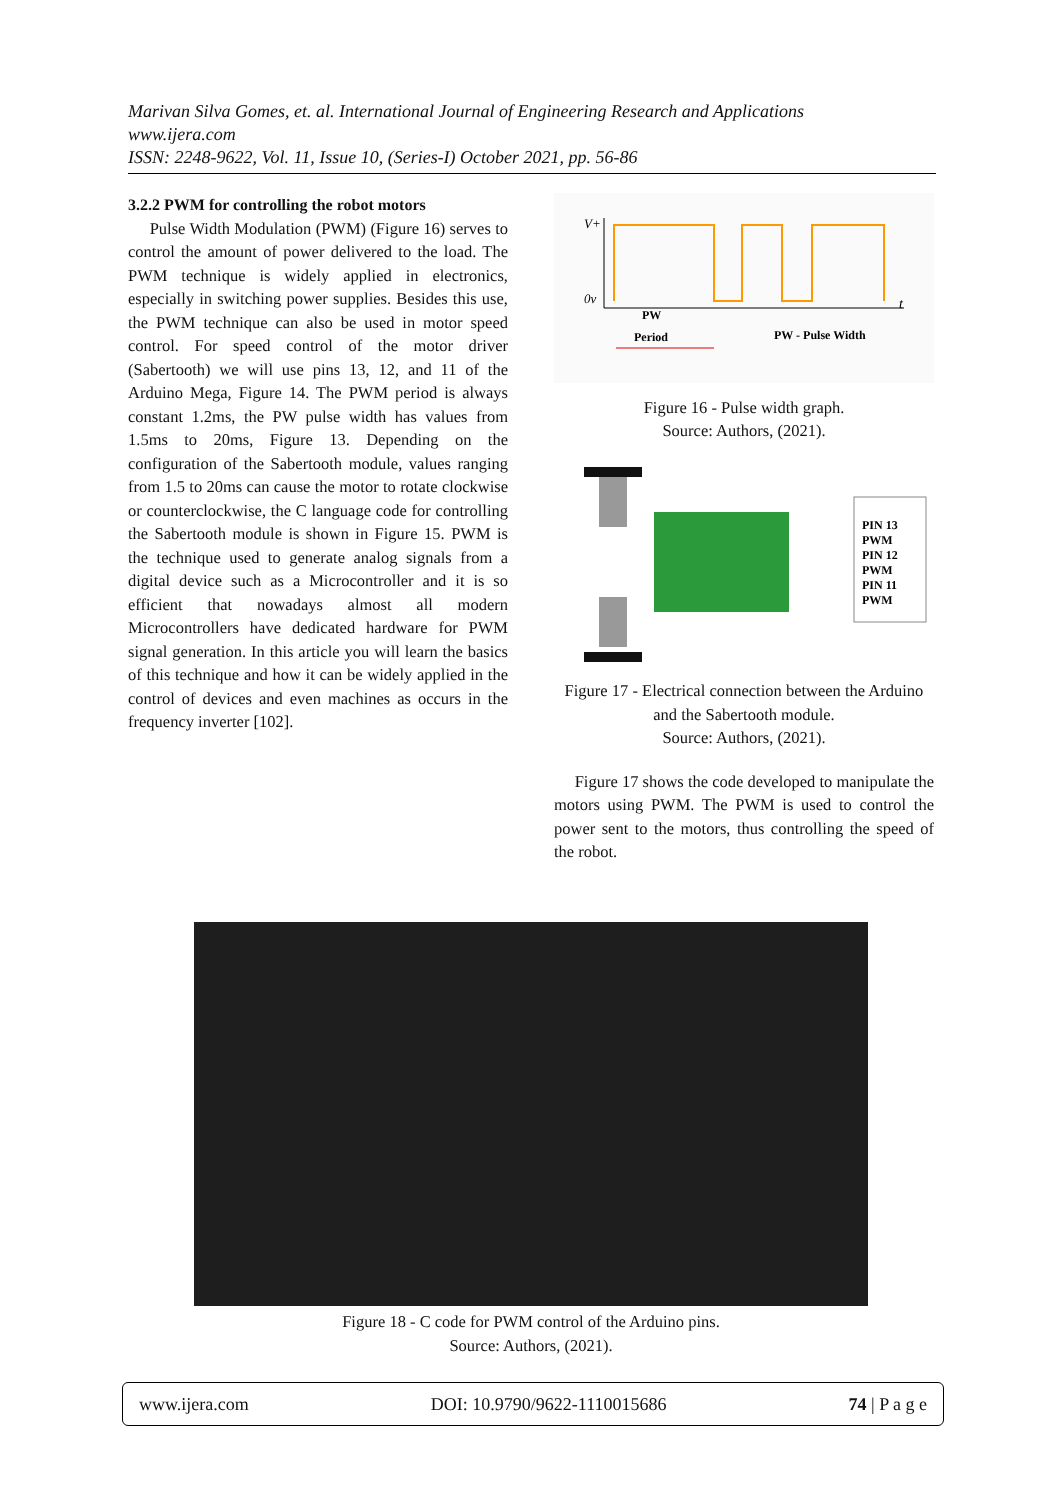Marivan Silva Gomes, et. al. International Journal of Engineering Research and Applications
www.ijera.com
ISSN: 2248-9622, Vol. 11, Issue 10, (Series-I) October 2021, pp. 56-86
3.2.2 PWM for controlling the robot motors
Pulse Width Modulation (PWM) (Figure 16) serves to control the amount of power delivered to the load. The PWM technique is widely applied in electronics, especially in switching power supplies. Besides this use, the PWM technique can also be used in motor speed control. For speed control of the motor driver (Sabertooth) we will use pins 13, 12, and 11 of the Arduino Mega, Figure 14. The PWM period is always constant 1.2ms, the PW pulse width has values from 1.5ms to 20ms, Figure 13. Depending on the configuration of the Sabertooth module, values ranging from 1.5 to 20ms can cause the motor to rotate clockwise or counterclockwise, the C language code for controlling the Sabertooth module is shown in Figure 15. PWM is the technique used to generate analog signals from a digital device such as a Microcontroller and it is so efficient that nowadays almost all modern Microcontrollers have dedicated hardware for PWM signal generation. In this article you will learn the basics of this technique and how it can be widely applied in the control of devices and even machines as occurs in the frequency inverter [102].
V+
0v
t
PW
Period
PW - Pulse Width
Figure 16 - Pulse width graph.
Source: Authors, (2021).
PIN 13
PWM
PIN 12
PWM
PIN 11
PWM
Figure 17 - Electrical connection between the Arduino and the Sabertooth module.
Source: Authors, (2021).
Figure 17 shows the code developed to manipulate the motors using PWM. The PWM is used to control the power sent to the motors, thus controlling the speed of the robot.
Figure 18 - C code for PWM control of the Arduino pins.
Source: Authors, (2021).
www.ijera.com DOI: 10.9790/9622-1110015686 74 | P a g e